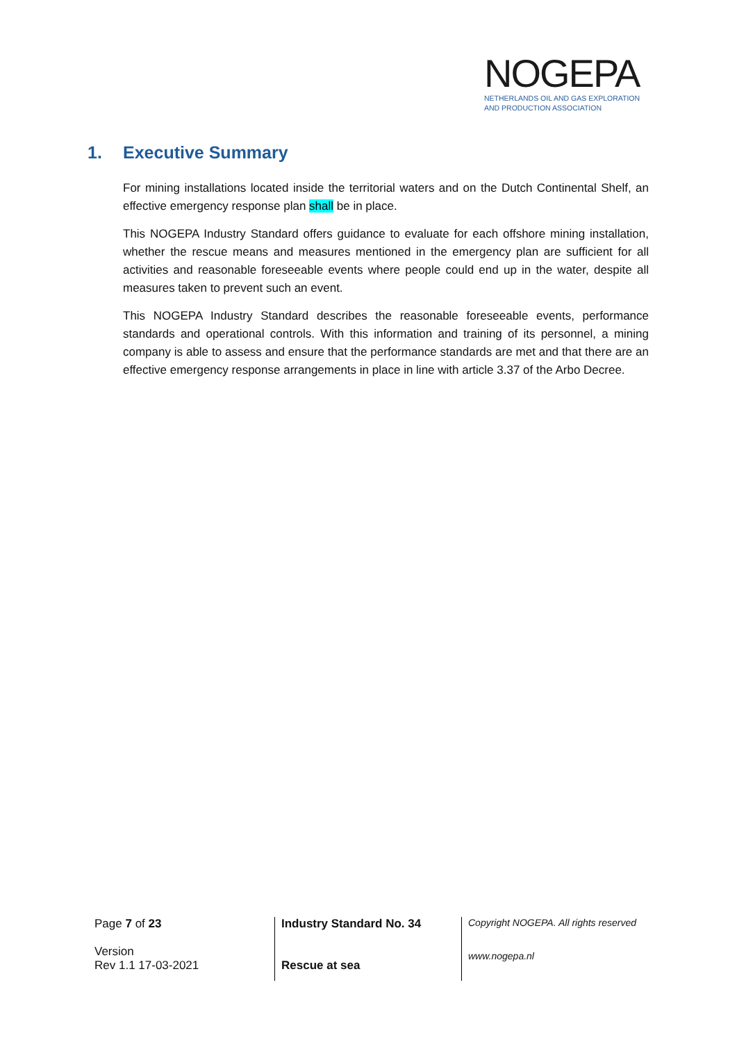NOGEPA
NETHERLANDS OIL AND GAS EXPLORATION
AND PRODUCTION ASSOCIATION
1. Executive Summary
For mining installations located inside the territorial waters and on the Dutch Continental Shelf, an effective emergency response plan shall be in place.
This NOGEPA Industry Standard offers guidance to evaluate for each offshore mining installation, whether the rescue means and measures mentioned in the emergency plan are sufficient for all activities and reasonable foreseeable events where people could end up in the water, despite all measures taken to prevent such an event.
This NOGEPA Industry Standard describes the reasonable foreseeable events, performance standards and operational controls. With this information and training of its personnel, a mining company is able to assess and ensure that the performance standards are met and that there are an effective emergency response arrangements in place in line with article 3.37 of the Arbo Decree.
Page 7 of 23
Version
Rev 1.1 17-03-2021
Industry Standard No. 34
Rescue at sea
Copyright NOGEPA. All rights reserved
www.nogepa.nl